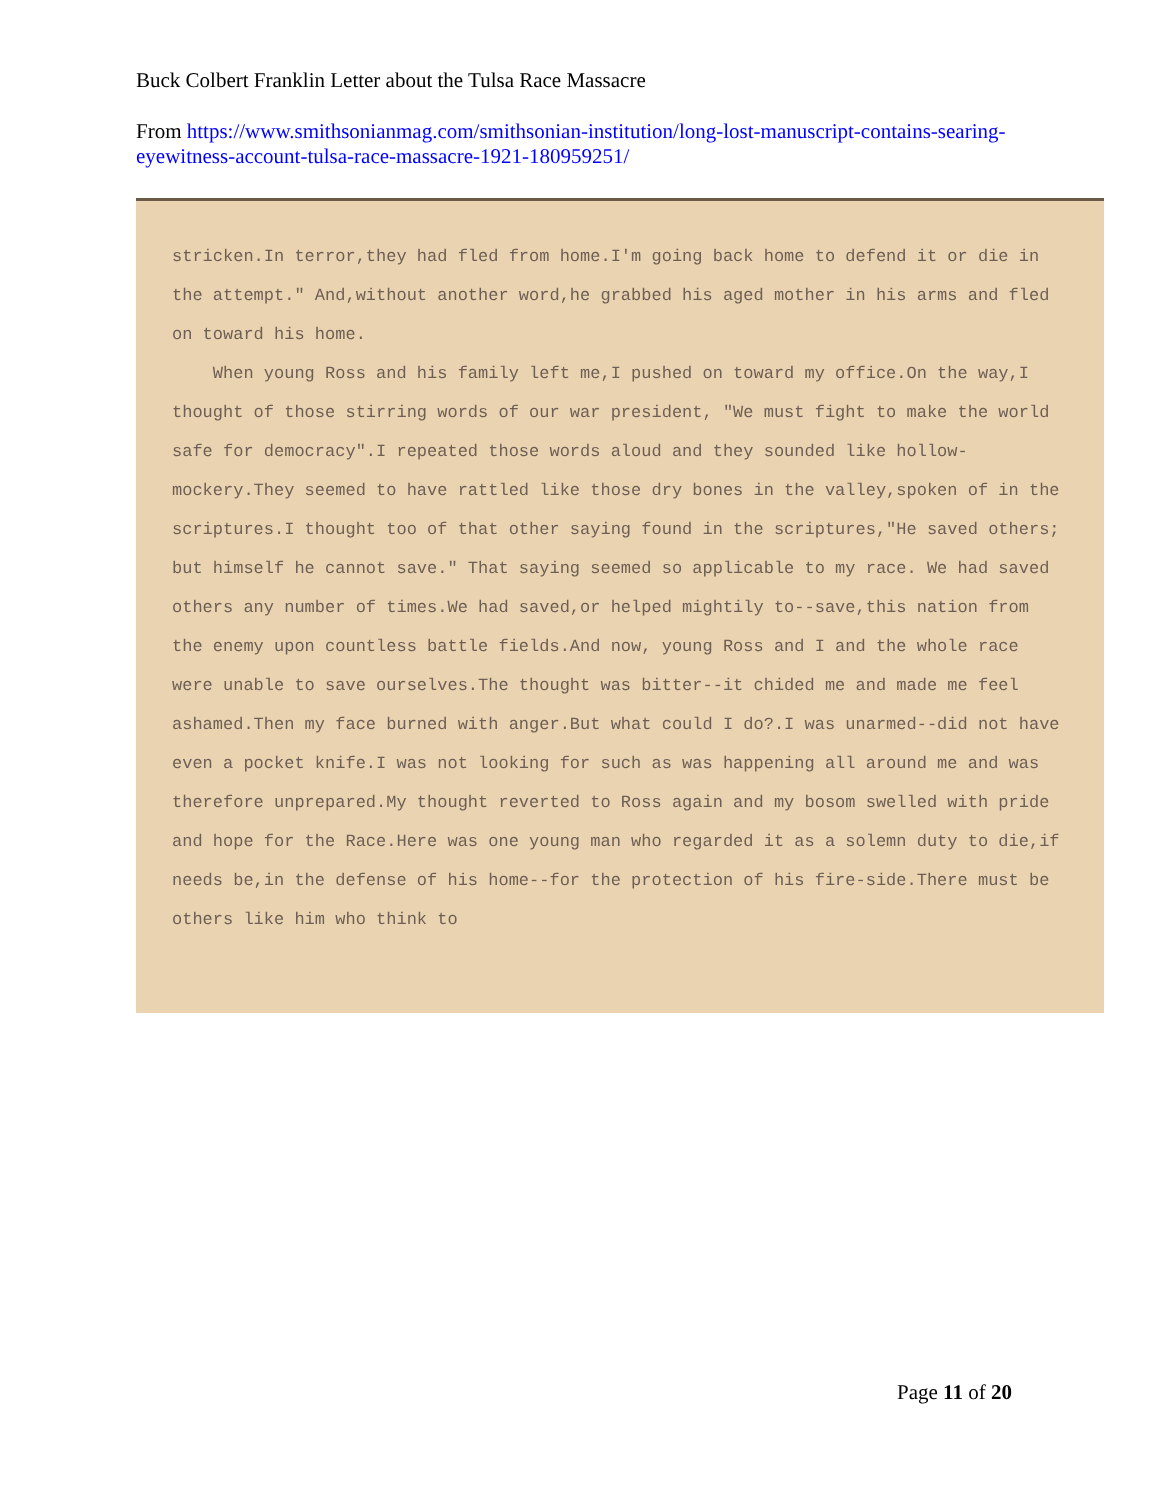Buck Colbert Franklin Letter about the Tulsa Race Massacre
From https://www.smithsonianmag.com/smithsonian-institution/long-lost-manuscript-contains-searing-eyewitness-account-tulsa-race-massacre-1921-180959251/
stricken.In terror,they had fled from home.I'm going back home to defend it or die in the attempt." And,without another word,he grabbed his aged mother in his arms and fled on toward his home.
When young Ross and his family left me,I pushed on toward my office.On the way,I thought of those stirring words of our war president, "We must fight to make the world safe for democracy".I repeated those words aloud and they sounded like hollow-mockery.They seemed to have rattled like those dry bones in the valley,spoken of in the scriptures.I thought too of that other saying found in the scriptures,"He saved others; but himself he cannot save." That saying seemed so applicable to my race. We had saved others any number of times.We had saved,or helped mightily to--save,this nation from the enemy upon countless battle fields.And now, young Ross and I and the whole race were unable to save ourselves.The thought was bitter--it chided me and made me feel ashamed.Then my face burned with anger.But what could I do?.I was unarmed--did not have even a pocket knife.I was not looking for such as was happening all around me and was therefore unprepared.My thought reverted to Ross again and my bosom swelled with pride and hope for the Race.Here was one young man who regarded it as a solemn duty to die,if needs be,in the defense of his home--for the protection of his fire-side.There must be others like him who think to
Page 11 of 20